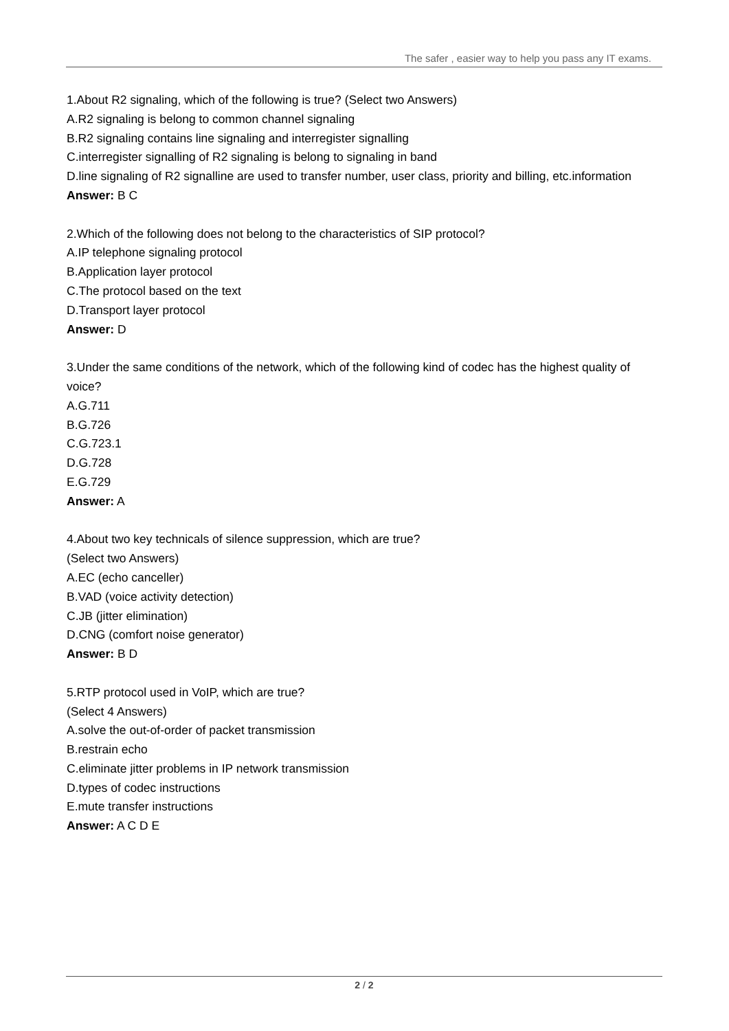The safer , easier way to help you pass any IT exams.
1.About R2 signaling, which of the following is true? (Select two Answers)
A.R2 signaling is belong to common channel signaling
B.R2 signaling contains line signaling and interregister signalling
C.interregister signalling of R2 signaling is belong to signaling in band
D.line signaling of R2 signalline are used to transfer number, user class, priority and billing, etc.information
Answer: B C
2.Which of the following does not belong to the characteristics of SIP protocol?
A.IP telephone signaling protocol
B.Application layer protocol
C.The protocol based on the text
D.Transport layer protocol
Answer: D
3.Under the same conditions of the network, which of the following kind of codec has the highest quality of voice?
A.G.711
B.G.726
C.G.723.1
D.G.728
E.G.729
Answer: A
4.About two key technicals of silence suppression, which are true?
(Select two Answers)
A.EC (echo canceller)
B.VAD (voice activity detection)
C.JB (jitter elimination)
D.CNG (comfort noise generator)
Answer: B D
5.RTP protocol used in VoIP, which are true?
(Select 4 Answers)
A.solve the out-of-order of packet transmission
B.restrain echo
C.eliminate jitter problems in IP network transmission
D.types of codec instructions
E.mute transfer instructions
Answer: A C D E
2 / 2